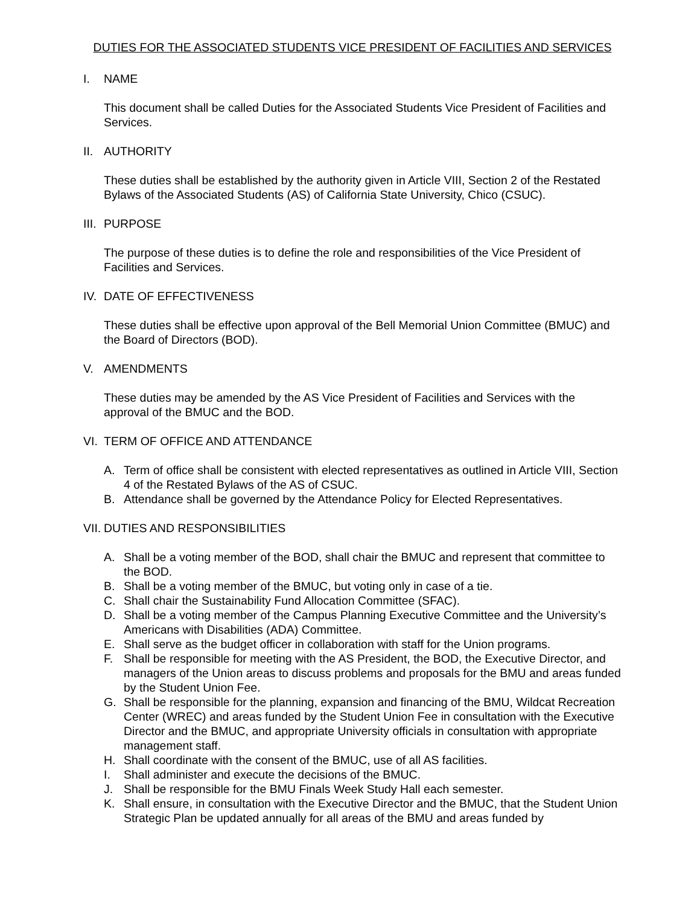DUTIES FOR THE ASSOCIATED STUDENTS VICE PRESIDENT OF FACILITIES AND SERVICES
I. NAME
This document shall be called Duties for the Associated Students Vice President of Facilities and Services.
II. AUTHORITY
These duties shall be established by the authority given in Article VIII, Section 2 of the Restated Bylaws of the Associated Students (AS) of California State University, Chico (CSUC).
III. PURPOSE
The purpose of these duties is to define the role and responsibilities of the Vice President of Facilities and Services.
IV. DATE OF EFFECTIVENESS
These duties shall be effective upon approval of the Bell Memorial Union Committee (BMUC) and the Board of Directors (BOD).
V. AMENDMENTS
These duties may be amended by the AS Vice President of Facilities and Services with the approval of the BMUC and the BOD.
VI. TERM OF OFFICE AND ATTENDANCE
A. Term of office shall be consistent with elected representatives as outlined in Article VIII, Section 4 of the Restated Bylaws of the AS of CSUC.
B. Attendance shall be governed by the Attendance Policy for Elected Representatives.
VII. DUTIES AND RESPONSIBILITIES
A. Shall be a voting member of the BOD, shall chair the BMUC and represent that committee to the BOD.
B. Shall be a voting member of the BMUC, but voting only in case of a tie.
C. Shall chair the Sustainability Fund Allocation Committee (SFAC).
D. Shall be a voting member of the Campus Planning Executive Committee and the University’s Americans with Disabilities (ADA) Committee.
E. Shall serve as the budget officer in collaboration with staff for the Union programs.
F. Shall be responsible for meeting with the AS President, the BOD, the Executive Director, and managers of the Union areas to discuss problems and proposals for the BMU and areas funded by the Student Union Fee.
G. Shall be responsible for the planning, expansion and financing of the BMU, Wildcat Recreation Center (WREC) and areas funded by the Student Union Fee in consultation with the Executive Director and the BMUC, and appropriate University officials in consultation with appropriate management staff.
H. Shall coordinate with the consent of the BMUC, use of all AS facilities.
I. Shall administer and execute the decisions of the BMUC.
J. Shall be responsible for the BMU Finals Week Study Hall each semester.
K. Shall ensure, in consultation with the Executive Director and the BMUC, that the Student Union Strategic Plan be updated annually for all areas of the BMU and areas funded by